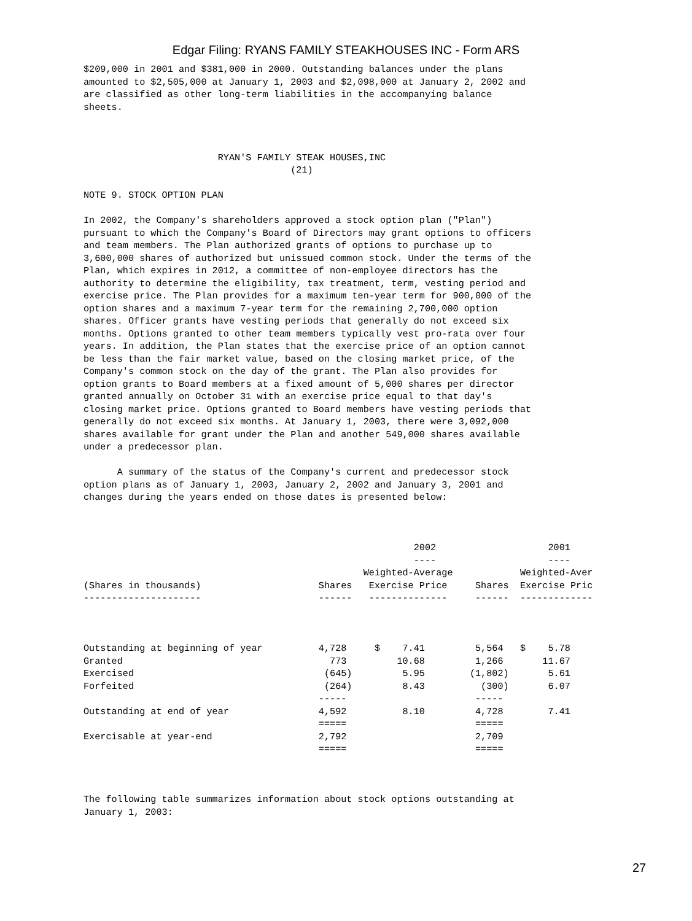Edgar Filing: RYANS FAMILY STEAKHOUSES INC - Form ARS
$209,000 in 2001 and $381,000 in 2000. Outstanding balances under the plans
amounted to $2,505,000 at January 1, 2003 and $2,098,000 at January 2, 2002 and
are classified as other long-term liabilities in the accompanying balance
sheets.



                        RYAN'S FAMILY STEAK HOUSES,INC
                                     (21)

NOTE 9. STOCK OPTION PLAN

In 2002, the Company's shareholders approved a stock option plan ("Plan")
pursuant to which the Company's Board of Directors may grant options to officers
and team members. The Plan authorized grants of options to purchase up to
3,600,000 shares of authorized but unissued common stock. Under the terms of the
Plan, which expires in 2012, a committee of non-employee directors has the
authority to determine the eligibility, tax treatment, term, vesting period and
exercise price. The Plan provides for a maximum ten-year term for 900,000 of the
option shares and a maximum 7-year term for the remaining 2,700,000 option
shares. Officer grants have vesting periods that generally do not exceed six
months. Options granted to other team members typically vest pro-rata over four
years. In addition, the Plan states that the exercise price of an option cannot
be less than the fair market value, based on the closing market price, of the
Company's common stock on the day of the grant. The Plan also provides for
option grants to Board members at a fixed amount of 5,000 shares per director
granted annually on October 31 with an exercise price equal to that day's
closing market price. Options granted to Board members have vesting periods that
generally do not exceed six months. At January 1, 2003, there were 3,092,000
shares available for grant under the Plan and another 549,000 shares available
under a predecessor plan.

      A summary of the status of the Company's current and predecessor stock
option plans as of January 1, 2003, January 2, 2002 and January 3, 2001 and
changes during the years ended on those dates is presented below:
| | 2002 | | 2001 | |
| --- | --- | --- | --- | --- |
| | ---- | | ---- | |
| | | Weighted-Average | | Weighted-Aver |
| (Shares in thousands) | Shares | Exercise Price | Shares | Exercise Pric |
| --------------------- | ------ | -------------- | ------ | ------------- |
| Outstanding at beginning of year | 4,728 | $ 7.41 | 5,564 | $ 5.78 |
| Granted | 773 | 10.68 | 1,266 | 11.67 |
| Exercised | (645) | 5.95 | (1,802) | 5.61 |
| Forfeited | (264) | 8.43 | (300) | 6.07 |
| | ----- | | ----- | |
| Outstanding at end of year | 4,592 | 8.10 | 4,728 | 7.41 |
| | ===== | | ===== | |
| Exercisable at year-end | 2,792 | | 2,709 | |
| | ===== | | ===== | |
The following table summarizes information about stock options outstanding at
January 1, 2003:
27